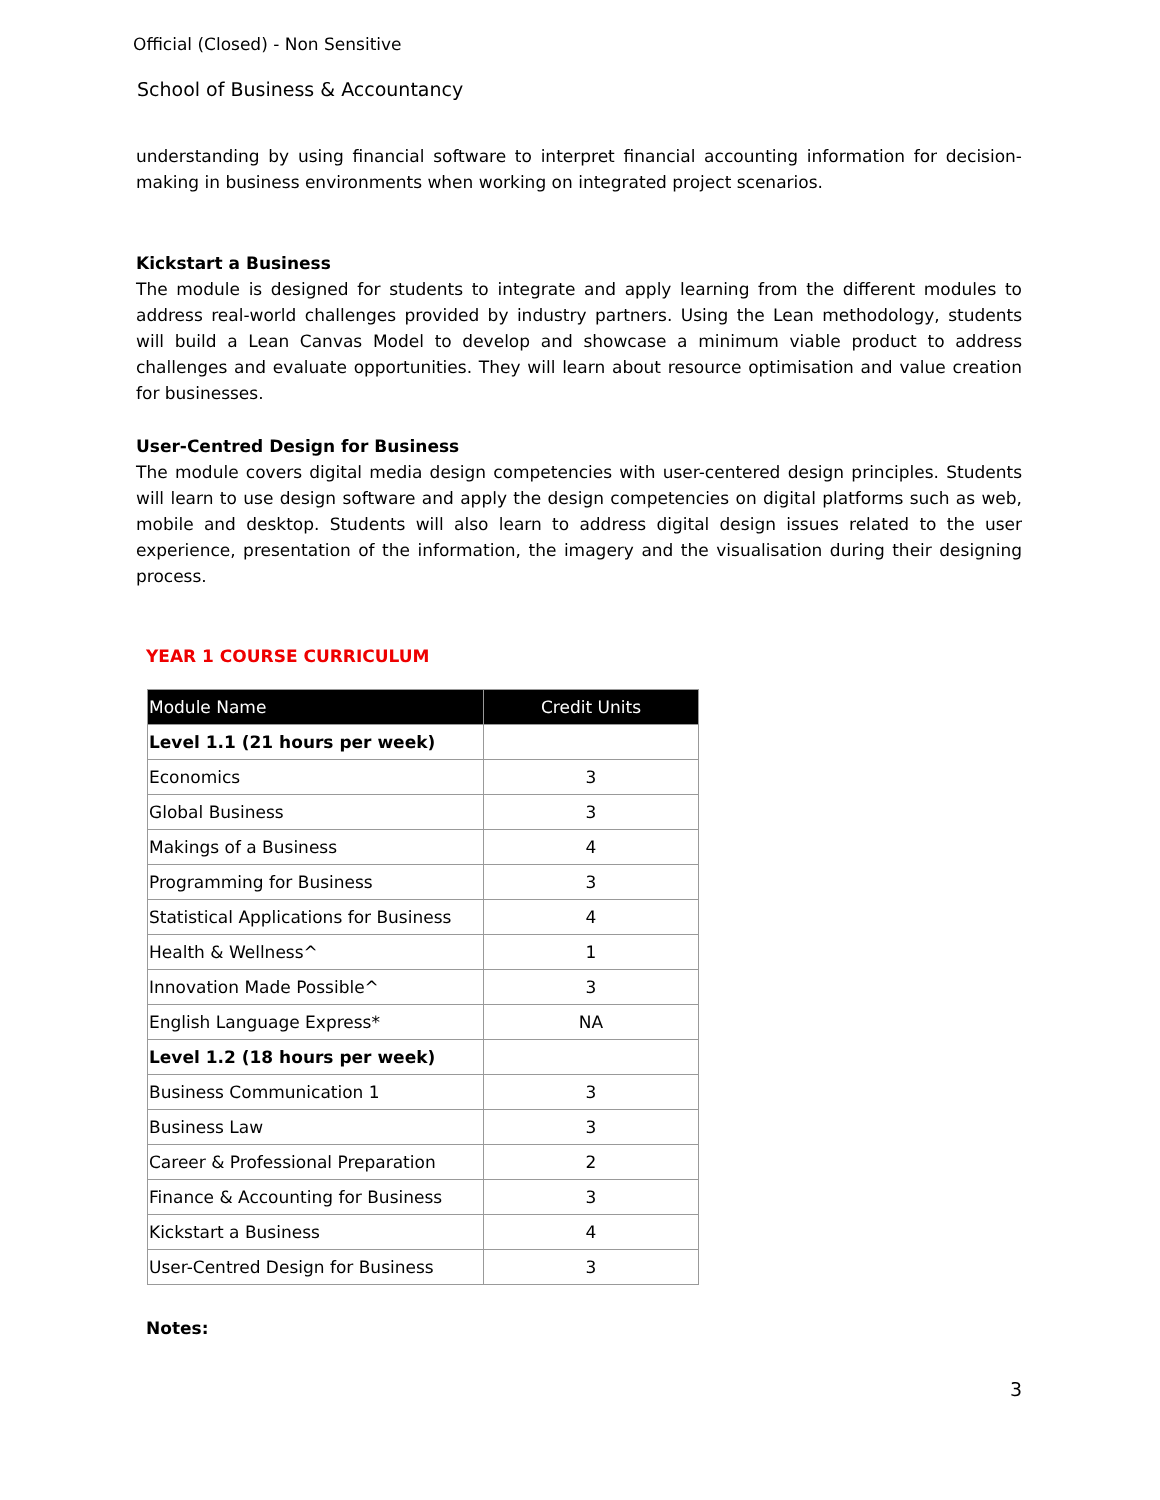Official (Closed) - Non Sensitive
School of Business & Accountancy
understanding by using financial software to interpret financial accounting information for decision-making in business environments when working on integrated project scenarios.
Kickstart a Business
The module is designed for students to integrate and apply learning from the different modules to address real-world challenges provided by industry partners. Using the Lean methodology, students will build a Lean Canvas Model to develop and showcase a minimum viable product to address challenges and evaluate opportunities. They will learn about resource optimisation and value creation for businesses.
User-Centred Design for Business
The module covers digital media design competencies with user-centered design principles. Students will learn to use design software and apply the design competencies on digital platforms such as web, mobile and desktop. Students will also learn to address digital design issues related to the user experience, presentation of the information, the imagery and the visualisation during their designing process.
YEAR 1 COURSE CURRICULUM
| Module Name | Credit Units |
| --- | --- |
| Level 1.1 (21 hours per week) | |
| Economics | 3 |
| Global Business | 3 |
| Makings of a Business | 4 |
| Programming for Business | 3 |
| Statistical Applications for Business | 4 |
| Health & Wellness^ | 1 |
| Innovation Made Possible^ | 3 |
| English Language Express* | NA |
| Level 1.2 (18 hours per week) | |
| Business Communication 1 | 3 |
| Business Law | 3 |
| Career & Professional Preparation | 2 |
| Finance & Accounting for Business | 3 |
| Kickstart a Business | 4 |
| User-Centred Design for Business | 3 |
Notes:
3